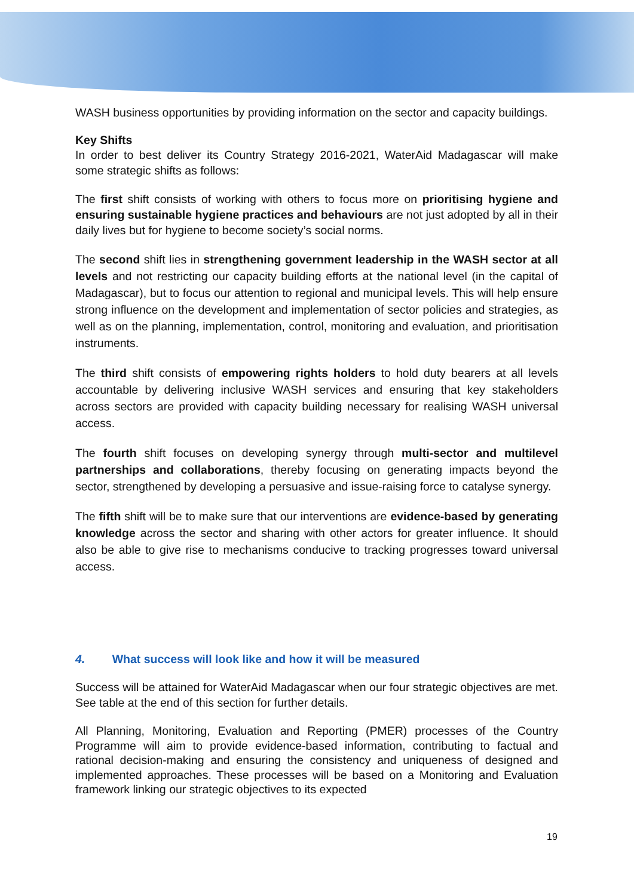WASH business opportunities by providing information on the sector and capacity buildings.
Key Shifts
In order to best deliver its Country Strategy 2016-2021, WaterAid Madagascar will make some strategic shifts as follows:
The first shift consists of working with others to focus more on prioritising hygiene and ensuring sustainable hygiene practices and behaviours are not just adopted by all in their daily lives but for hygiene to become society’s social norms.
The second shift lies in strengthening government leadership in the WASH sector at all levels and not restricting our capacity building efforts at the national level (in the capital of Madagascar), but to focus our attention to regional and municipal levels. This will help ensure strong influence on the development and implementation of sector policies and strategies, as well as on the planning, implementation, control, monitoring and evaluation, and prioritisation instruments.
The third shift consists of empowering rights holders to hold duty bearers at all levels accountable by delivering inclusive WASH services and ensuring that key stakeholders across sectors are provided with capacity building necessary for realising WASH universal access.
The fourth shift focuses on developing synergy through multi-sector and multilevel partnerships and collaborations, thereby focusing on generating impacts beyond the sector, strengthened by developing a persuasive and issue-raising force to catalyse synergy.
The fifth shift will be to make sure that our interventions are evidence-based by generating knowledge across the sector and sharing with other actors for greater influence. It should also be able to give rise to mechanisms conducive to tracking progresses toward universal access.
4. What success will look like and how it will be measured
Success will be attained for WaterAid Madagascar when our four strategic objectives are met. See table at the end of this section for further details.
All Planning, Monitoring, Evaluation and Reporting (PMER) processes of the Country Programme will aim to provide evidence-based information, contributing to factual and rational decision-making and ensuring the consistency and uniqueness of designed and implemented approaches. These processes will be based on a Monitoring and Evaluation framework linking our strategic objectives to its expected
19